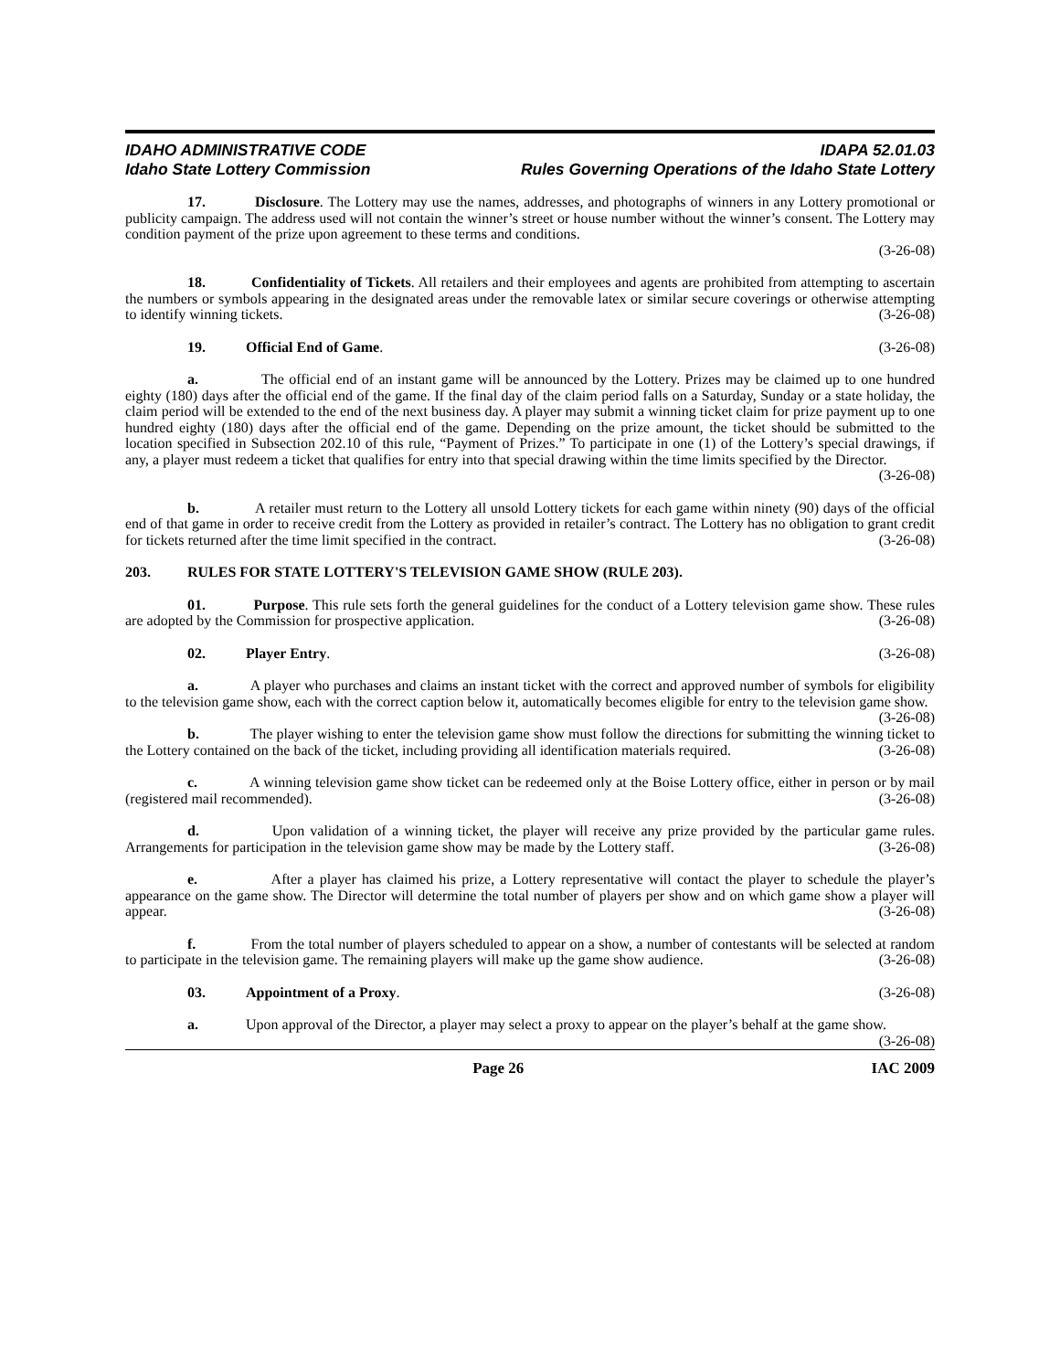IDAHO ADMINISTRATIVE CODE
Idaho State Lottery Commission
IDAPA 52.01.03
Rules Governing Operations of the Idaho State Lottery
17. Disclosure. The Lottery may use the names, addresses, and photographs of winners in any Lottery promotional or publicity campaign. The address used will not contain the winner’s street or house number without the winner’s consent. The Lottery may condition payment of the prize upon agreement to these terms and conditions.
(3-26-08)
18. Confidentiality of Tickets. All retailers and their employees and agents are prohibited from attempting to ascertain the numbers or symbols appearing in the designated areas under the removable latex or similar secure coverings or otherwise attempting to identify winning tickets. (3-26-08)
19. Official End of Game. (3-26-08)
a. The official end of an instant game will be announced by the Lottery. Prizes may be claimed up to one hundred eighty (180) days after the official end of the game. If the final day of the claim period falls on a Saturday, Sunday or a state holiday, the claim period will be extended to the end of the next business day. A player may submit a winning ticket claim for prize payment up to one hundred eighty (180) days after the official end of the game. Depending on the prize amount, the ticket should be submitted to the location specified in Subsection 202.10 of this rule, “Payment of Prizes.” To participate in one (1) of the Lottery’s special drawings, if any, a player must redeem a ticket that qualifies for entry into that special drawing within the time limits specified by the Director.
(3-26-08)
b. A retailer must return to the Lottery all unsold Lottery tickets for each game within ninety (90) days of the official end of that game in order to receive credit from the Lottery as provided in retailer’s contract. The Lottery has no obligation to grant credit for tickets returned after the time limit specified in the contract. (3-26-08)
203. RULES FOR STATE LOTTERY'S TELEVISION GAME SHOW (RULE 203).
01. Purpose. This rule sets forth the general guidelines for the conduct of a Lottery television game show. These rules are adopted by the Commission for prospective application. (3-26-08)
02. Player Entry. (3-26-08)
a. A player who purchases and claims an instant ticket with the correct and approved number of symbols for eligibility to the television game show, each with the correct caption below it, automatically becomes eligible for entry to the television game show. (3-26-08)
b. The player wishing to enter the television game show must follow the directions for submitting the winning ticket to the Lottery contained on the back of the ticket, including providing all identification materials required. (3-26-08)
c. A winning television game show ticket can be redeemed only at the Boise Lottery office, either in person or by mail (registered mail recommended). (3-26-08)
d. Upon validation of a winning ticket, the player will receive any prize provided by the particular game rules. Arrangements for participation in the television game show may be made by the Lottery staff. (3-26-08)
e. After a player has claimed his prize, a Lottery representative will contact the player to schedule the player’s appearance on the game show. The Director will determine the total number of players per show and on which game show a player will appear. (3-26-08)
f. From the total number of players scheduled to appear on a show, a number of contestants will be selected at random to participate in the television game. The remaining players will make up the game show audience. (3-26-08)
03. Appointment of a Proxy. (3-26-08)
a. Upon approval of the Director, a player may select a proxy to appear on the player’s behalf at the game show. (3-26-08)
Page 26 IAC 2009